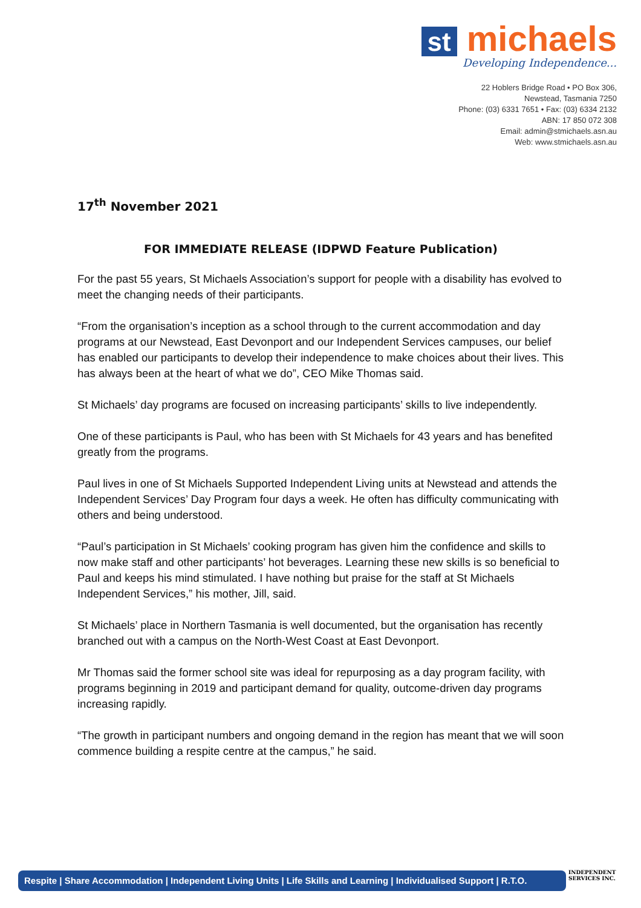st michaels
Developing Independence...
22 Hoblers Bridge Road • PO Box 306,
Newstead, Tasmania 7250
Phone: (03) 6331 7651 • Fax: (03) 6334 2132
ABN: 17 850 072 308
Email: admin@stmichaels.asn.au
Web: www.stmichaels.asn.au
17<sup>th</sup> November 2021
FOR IMMEDIATE RELEASE (IDPWD Feature Publication)
For the past 55 years, St Michaels Association’s support for people with a disability has evolved to meet the changing needs of their participants.
“From the organisation’s inception as a school through to the current accommodation and day programs at our Newstead, East Devonport and our Independent Services campuses, our belief has enabled our participants to develop their independence to make choices about their lives. This has always been at the heart of what we do”, CEO Mike Thomas said.
St Michaels’ day programs are focused on increasing participants’ skills to live independently.
One of these participants is Paul, who has been with St Michaels for 43 years and has benefited greatly from the programs.
Paul lives in one of St Michaels Supported Independent Living units at Newstead and attends the Independent Services’ Day Program four days a week. He often has difficulty communicating with others and being understood.
“Paul’s participation in St Michaels’ cooking program has given him the confidence and skills to now make staff and other participants’ hot beverages. Learning these new skills is so beneficial to Paul and keeps his mind stimulated. I have nothing but praise for the staff at St Michaels Independent Services,” his mother, Jill, said.
St Michaels’ place in Northern Tasmania is well documented, but the organisation has recently branched out with a campus on the North-West Coast at East Devonport.
Mr Thomas said the former school site was ideal for repurposing as a day program facility, with programs beginning in 2019 and participant demand for quality, outcome-driven day programs increasing rapidly.
“The growth in participant numbers and ongoing demand in the region has meant that we will soon commence building a respite centre at the campus,” he said.
Respite | Share Accommodation | Independent Living Units | Life Skills and Learning | Individualised Support | R.T.O.
INDEPENDENT
SERVICES INC.